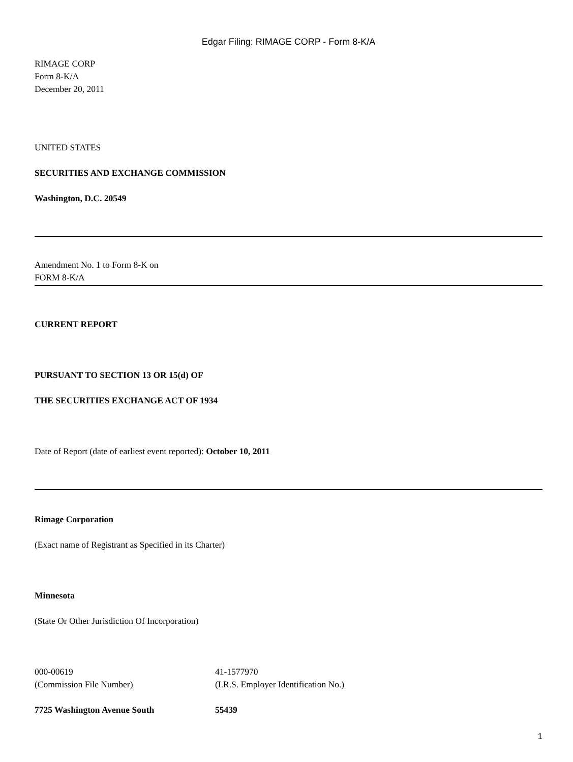Edgar Filing: RIMAGE CORP - Form 8-K/A
RIMAGE CORP
Form 8-K/A
December 20, 2011
UNITED STATES
SECURITIES AND EXCHANGE COMMISSION
Washington, D.C. 20549
Amendment No. 1 to Form 8-K on
FORM 8-K/A
CURRENT REPORT
PURSUANT TO SECTION 13 OR 15(d) OF
THE SECURITIES EXCHANGE ACT OF 1934
Date of Report (date of earliest event reported): October 10, 2011
Rimage Corporation
(Exact name of Registrant as Specified in its Charter)
Minnesota
(State Or Other Jurisdiction Of Incorporation)
000-00619
(Commission File Number)
41-1577970
(I.R.S. Employer Identification No.)
7725 Washington Avenue South 55439
1